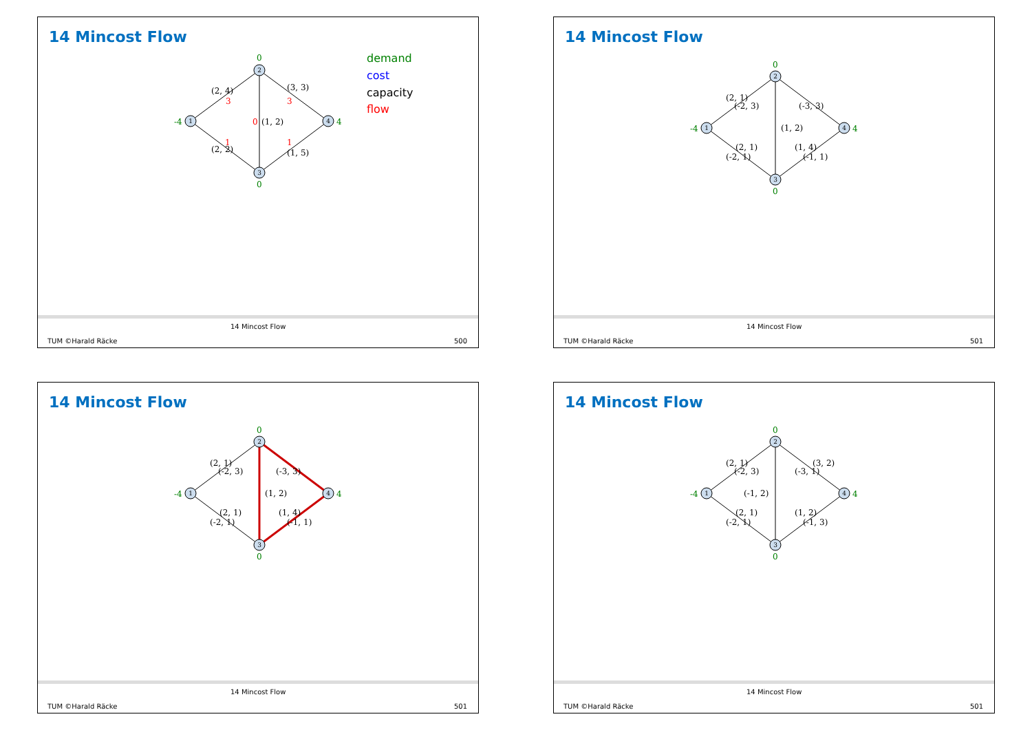14 Mincost Flow
1
2
3
4
-4
0
0
4
demand
(2, 4)
(2, 2)
(1, 2)
(3, 3)
(1, 5)
0
3
1
3
1
flow
cost
capacity
TUM ©Harald Räcke
14 Mincost Flow
500
14 Mincost Flow
1
2
3
4
-4
0
0
4
(2, 1)
(-2, 3)
(1, 2)
(-3, 3)
(2, 1)
(-2, 1)
(1, 4)
(-1, 1)
TUM ©Harald Räcke
14 Mincost Flow
501
14 Mincost Flow
1
2
3
4
-4
0
0
4
(2, 1)
(-2, 3)
(1, 2)
(-3, 3)
(2, 1)
(-2, 1)
(1, 4)
(-1, 1)
TUM ©Harald Räcke
14 Mincost Flow
501
14 Mincost Flow
1
2
3
4
-4
0
0
4
(2, 1)
(-2, 3)
(-1, 2)
(3, 2)
(-3, 1)
(2, 1)
(-2, 1)
(1, 2)
(-1, 3)
TUM ©Harald Räcke
14 Mincost Flow
501